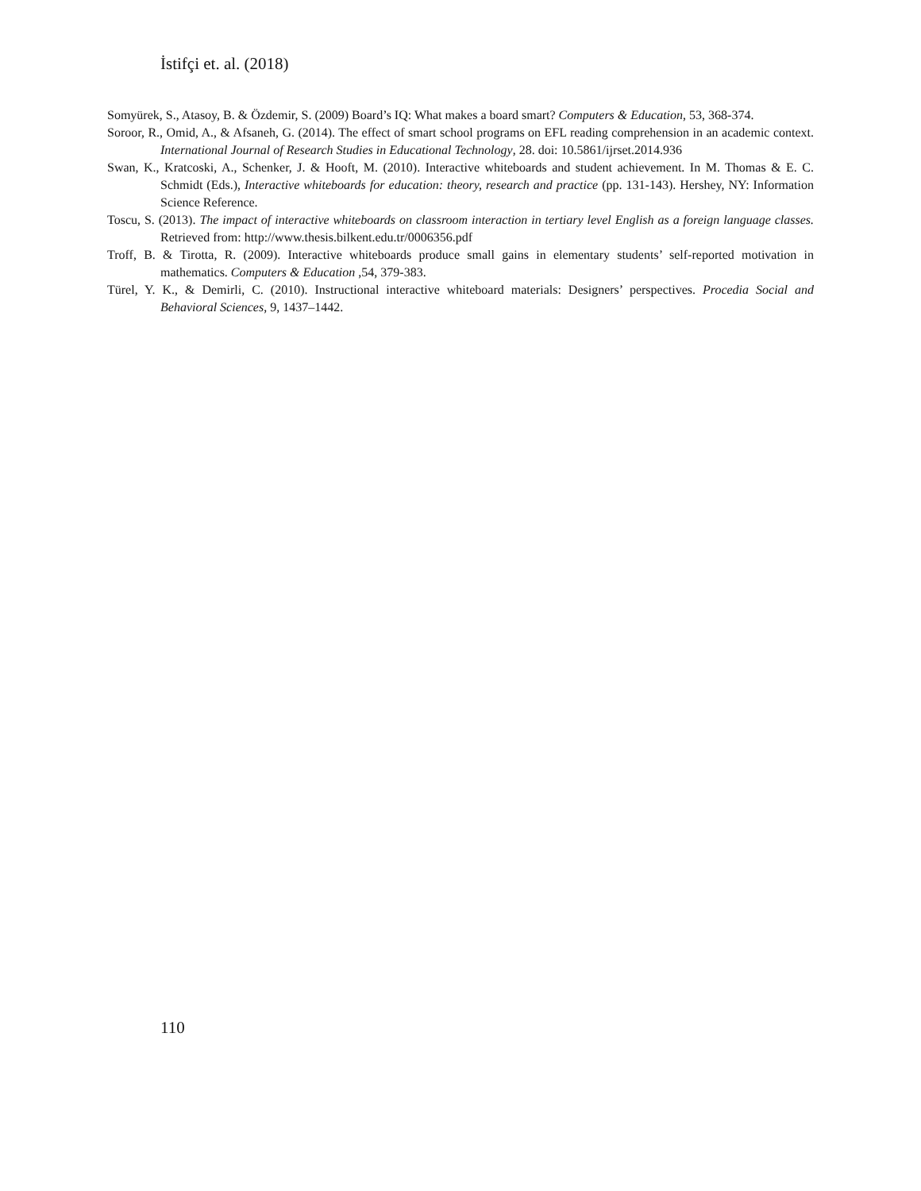İstifçi et. al. (2018)
Somyürek, S., Atasoy, B. & Özdemir, S. (2009) Board’s IQ: What makes a board smart? Computers & Education, 53, 368-374.
Soroor, R., Omid, A., & Afsaneh, G. (2014). The effect of smart school programs on EFL reading comprehension in an academic context. International Journal of Research Studies in Educational Technology, 28. doi: 10.5861/ijrset.2014.936
Swan, K., Kratcoski, A., Schenker, J. & Hooft, M. (2010). Interactive whiteboards and student achievement. In M. Thomas & E. C. Schmidt (Eds.), Interactive whiteboards for education: theory, research and practice (pp. 131-143). Hershey, NY: Information Science Reference.
Toscu, S. (2013). The impact of interactive whiteboards on classroom interaction in tertiary level English as a foreign language classes. Retrieved from: http://www.thesis.bilkent.edu.tr/0006356.pdf
Troff, B. & Tirotta, R. (2009). Interactive whiteboards produce small gains in elementary students’ self-reported motivation in mathematics. Computers & Education ,54, 379-383.
Türel, Y. K., & Demirli, C. (2010). Instructional interactive whiteboard materials: Designers’ perspectives. Procedia Social and Behavioral Sciences, 9, 1437–1442.
110